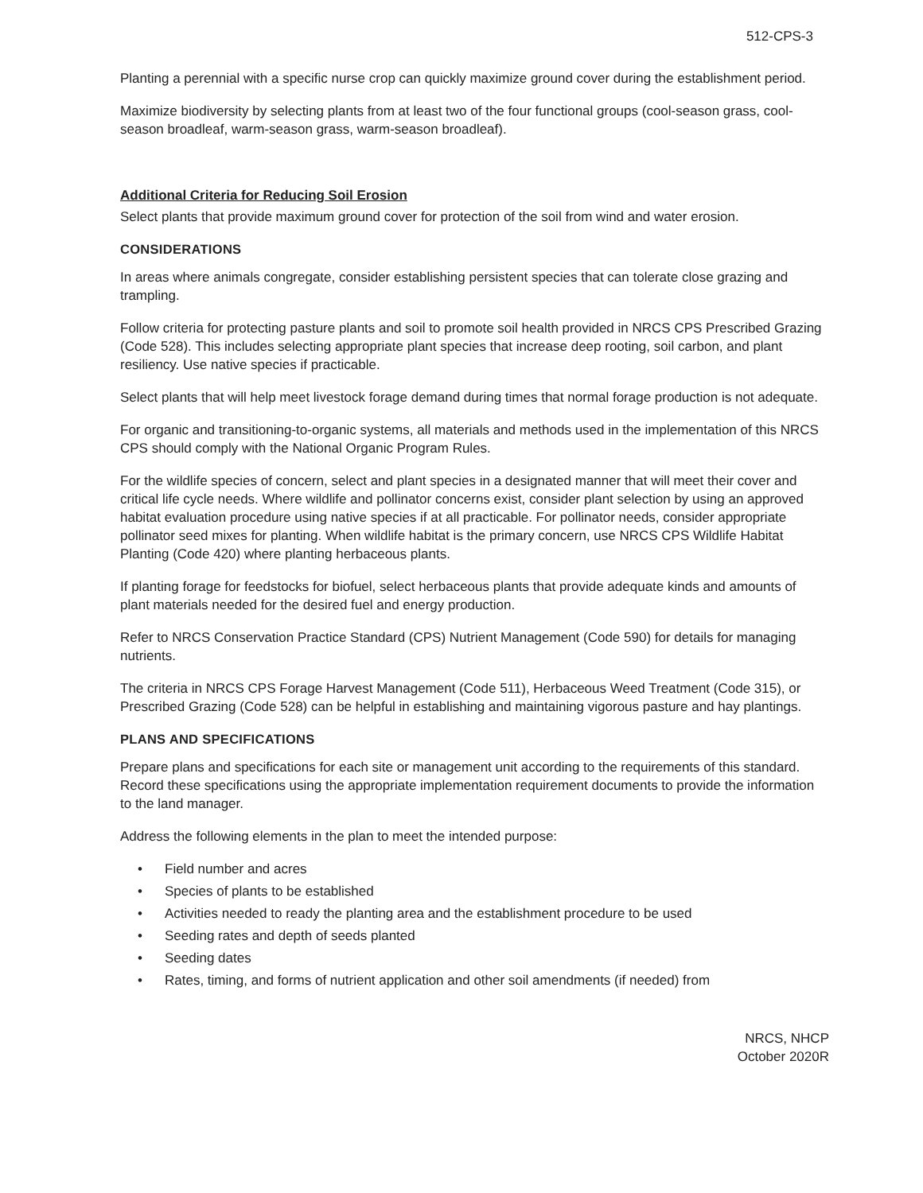512-CPS-3
Planting a perennial with a specific nurse crop can quickly maximize ground cover during the establishment period.
Maximize biodiversity by selecting plants from at least two of the four functional groups (cool-season grass, cool-season broadleaf, warm-season grass, warm-season broadleaf).
Additional Criteria for Reducing Soil Erosion
Select plants that provide maximum ground cover for protection of the soil from wind and water erosion.
CONSIDERATIONS
In areas where animals congregate, consider establishing persistent species that can tolerate close grazing and trampling.
Follow criteria for protecting pasture plants and soil to promote soil health provided in NRCS CPS Prescribed Grazing (Code 528). This includes selecting appropriate plant species that increase deep rooting, soil carbon, and plant resiliency. Use native species if practicable.
Select plants that will help meet livestock forage demand during times that normal forage production is not adequate.
For organic and transitioning-to-organic systems, all materials and methods used in the implementation of this NRCS CPS should comply with the National Organic Program Rules.
For the wildlife species of concern, select and plant species in a designated manner that will meet their cover and critical life cycle needs. Where wildlife and pollinator concerns exist, consider plant selection by using an approved habitat evaluation procedure using native species if at all practicable. For pollinator needs, consider appropriate pollinator seed mixes for planting. When wildlife habitat is the primary concern, use NRCS CPS Wildlife Habitat Planting (Code 420) where planting herbaceous plants.
If planting forage for feedstocks for biofuel, select herbaceous plants that provide adequate kinds and amounts of plant materials needed for the desired fuel and energy production.
Refer to NRCS Conservation Practice Standard (CPS) Nutrient Management (Code 590) for details for managing nutrients.
The criteria in NRCS CPS Forage Harvest Management (Code 511), Herbaceous Weed Treatment (Code 315), or Prescribed Grazing (Code 528) can be helpful in establishing and maintaining vigorous pasture and hay plantings.
PLANS AND SPECIFICATIONS
Prepare plans and specifications for each site or management unit according to the requirements of this standard. Record these specifications using the appropriate implementation requirement documents to provide the information to the land manager.
Address the following elements in the plan to meet the intended purpose:
• Field number and acres
• Species of plants to be established
• Activities needed to ready the planting area and the establishment procedure to be used
• Seeding rates and depth of seeds planted
• Seeding dates
• Rates, timing, and forms of nutrient application and other soil amendments (if needed) from
NRCS, NHCP
October 2020R